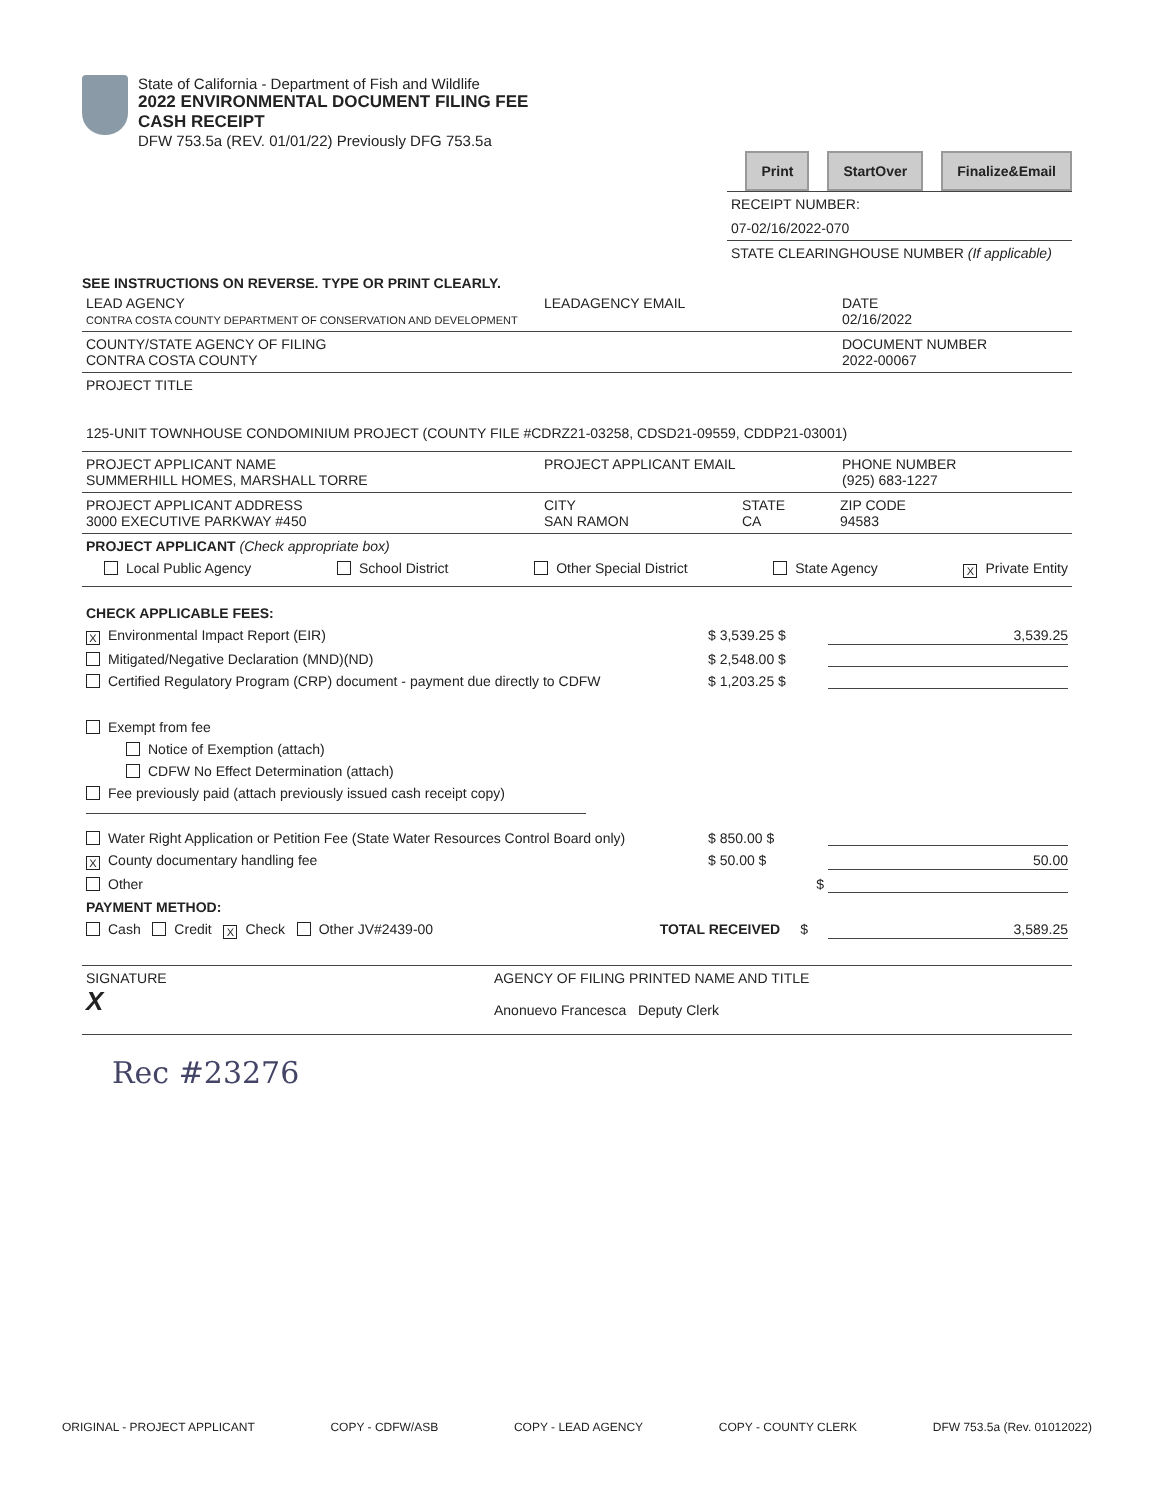State of California - Department of Fish and Wildlife
2022 ENVIRONMENTAL DOCUMENT FILING FEE
CASH RECEIPT
DFW 753.5a (REV. 01/01/22) Previously DFG 753.5a
Print StartOver Finalize&Email
RECEIPT NUMBER:
07-02/16/2022-070
STATE CLEARINGHOUSE NUMBER (If applicable)
SEE INSTRUCTIONS ON REVERSE. TYPE OR PRINT CLEARLY.
LEAD AGENCY
CONTRA COSTA COUNTY DEPARTMENT OF CONSERVATION AND DEVELOPMENT
LEADAGENCY EMAIL DATE
02/16/2022
COUNTY/STATE AGENCY OF FILING
CONTRA COSTA COUNTY
DOCUMENT NUMBER
2022-00067
PROJECT TITLE
125-UNIT TOWNHOUSE CONDOMINIUM PROJECT (COUNTY FILE #CDRZ21-03258, CDSD21-09559, CDDP21-03001)
PROJECT APPLICANT NAME
SUMMERHILL HOMES, MARSHALL TORRE
PROJECT APPLICANT EMAIL PHONE NUMBER
(925) 683-1227
PROJECT APPLICANT ADDRESS
3000 EXECUTIVE PARKWAY #450
CITY
SAN RAMON
STATE
CA
ZIP CODE
94583
PROJECT APPLICANT (Check appropriate box)
Local Public Agency School District Other Special District State Agency X Private Entity
CHECK APPLICABLE FEES:
X Environmental Impact Report (EIR) $ 3,539.25 $ 3,539.25
Mitigated/Negative Declaration (MND)(ND) $ 2,548.00 $
Certified Regulatory Program (CRP) document - payment due directly to CDFW $ 1,203.25 $
Exempt from fee
Notice of Exemption (attach)
CDFW No Effect Determination (attach)
Fee previously paid (attach previously issued cash receipt copy)
Water Right Application or Petition Fee (State Water Resources Control Board only) $ 850.00 $
X County documentary handling fee $ 50.00 $ 50.00
Other $
PAYMENT METHOD:
Cash Credit X Check Other JV#2439-00 TOTAL RECEIVED $ 3,589.25
SIGNATURE
X
AGENCY OF FILING PRINTED NAME AND TITLE
Anonuevo Francesca Deputy Clerk
Rec #23276
ORIGINAL - PROJECT APPLICANT COPY - CDFW/ASB COPY - LEAD AGENCY COPY - COUNTY CLERK DFW 753.5a (Rev. 01012022)